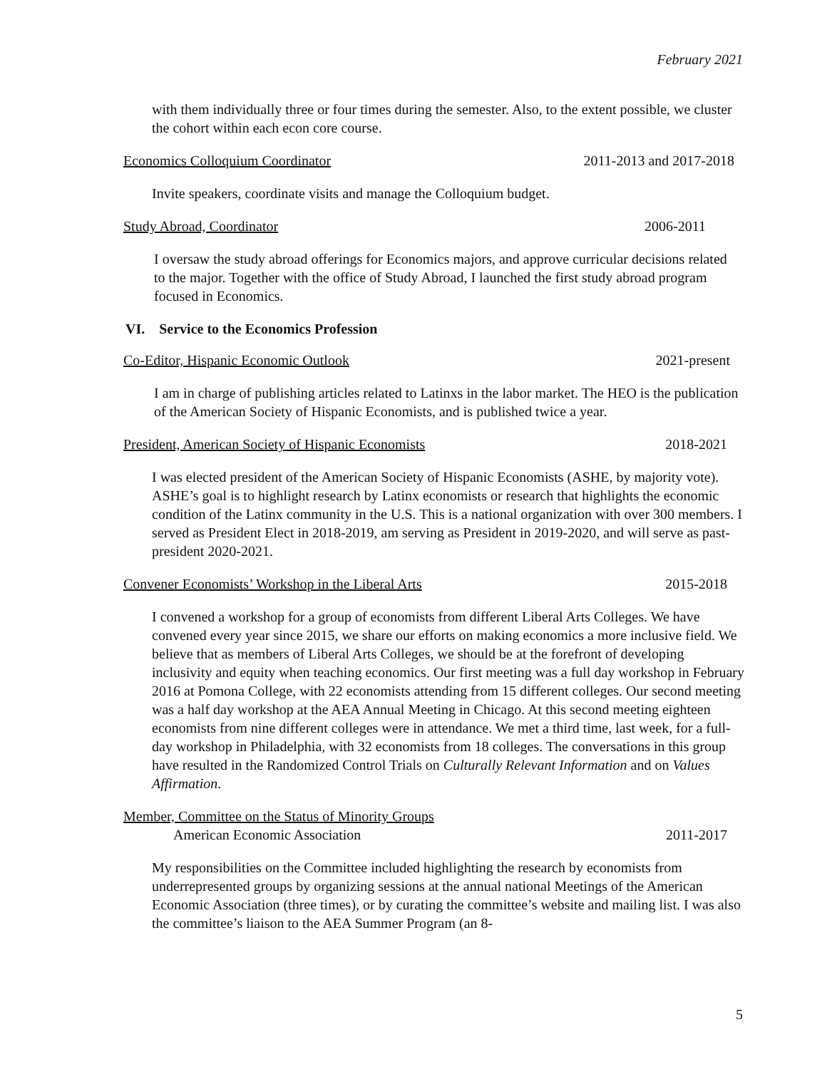February 2021
with them individually three or four times during the semester. Also, to the extent possible, we cluster the cohort within each econ core course.
Economics Colloquium Coordinator 2011-2013 and 2017-2018
Invite speakers, coordinate visits and manage the Colloquium budget.
Study Abroad, Coordinator 2006-2011
I oversaw the study abroad offerings for Economics majors, and approve curricular decisions related to the major. Together with the office of Study Abroad, I launched the first study abroad program focused in Economics.
VI. Service to the Economics Profession
Co-Editor, Hispanic Economic Outlook 2021-present
I am in charge of publishing articles related to Latinxs in the labor market. The HEO is the publication of the American Society of Hispanic Economists, and is published twice a year.
President, American Society of Hispanic Economists 2018-2021
I was elected president of the American Society of Hispanic Economists (ASHE, by majority vote). ASHE’s goal is to highlight research by Latinx economists or research that highlights the economic condition of the Latinx community in the U.S. This is a national organization with over 300 members. I served as President Elect in 2018-2019, am serving as President in 2019-2020, and will serve as past-president 2020-2021.
Convener Economists’ Workshop in the Liberal Arts 2015-2018
I convened a workshop for a group of economists from different Liberal Arts Colleges. We have convened every year since 2015, we share our efforts on making economics a more inclusive field. We believe that as members of Liberal Arts Colleges, we should be at the forefront of developing inclusivity and equity when teaching economics. Our first meeting was a full day workshop in February 2016 at Pomona College, with 22 economists attending from 15 different colleges. Our second meeting was a half day workshop at the AEA Annual Meeting in Chicago. At this second meeting eighteen economists from nine different colleges were in attendance. We met a third time, last week, for a full-day workshop in Philadelphia, with 32 economists from 18 colleges. The conversations in this group have resulted in the Randomized Control Trials on Culturally Relevant Information and on Values Affirmation.
Member, Committee on the Status of Minority Groups
American Economic Association 2011-2017
My responsibilities on the Committee included highlighting the research by economists from underrepresented groups by organizing sessions at the annual national Meetings of the American Economic Association (three times), or by curating the committee’s website and mailing list. I was also the committee’s liaison to the AEA Summer Program (an 8-
5